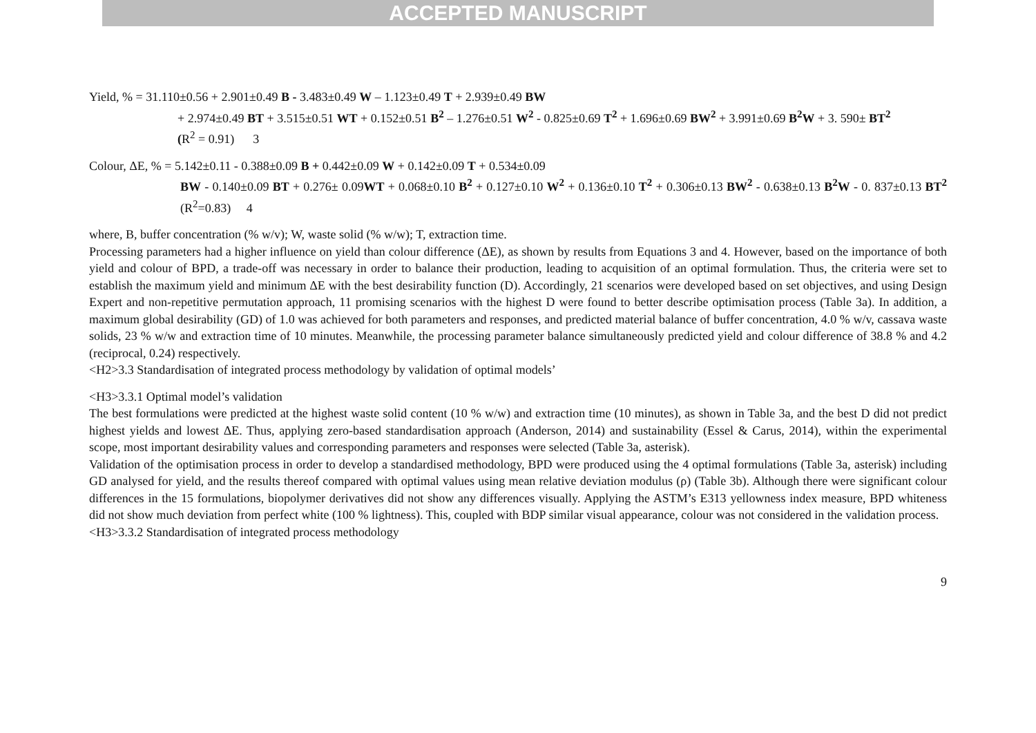ACCEPTED MANUSCRIPT
Yield, % = 31.110±0.56 + 2.901±0.49 B - 3.483±0.49 W – 1.123±0.49 T + 2.939±0.49 BW
+ 2.974±0.49 BT + 3.515±0.51 WT + 0.152±0.51 B<sup>2</sup> – 1.276±0.51 W<sup>2</sup> - 0.825±0.69 T<sup>2</sup> + 1.696±0.69 BW<sup>2</sup> + 3.991±0.69 B<sup>2</sup>W + 3. 590± BT<sup>2</sup>
(R<sup>2</sup> = 0.91) 3
Colour, ΔE, % = 5.142±0.11 - 0.388±0.09 B + 0.442±0.09 W + 0.142±0.09 T + 0.534±0.09
BW - 0.140±0.09 BT + 0.276± 0.09WT + 0.068±0.10 B<sup>2</sup> + 0.127±0.10 W<sup>2</sup> + 0.136±0.10 T<sup>2</sup> + 0.306±0.13 BW<sup>2</sup> - 0.638±0.13 B<sup>2</sup>W - 0. 837±0.13 BT<sup>2</sup> (R<sup>2</sup>=0.83) 4
where, B, buffer concentration (% w/v); W, waste solid (% w/w); T, extraction time.
Processing parameters had a higher influence on yield than colour difference (ΔE), as shown by results from Equations 3 and 4. However, based on the importance of both yield and colour of BPD, a trade-off was necessary in order to balance their production, leading to acquisition of an optimal formulation. Thus, the criteria were set to establish the maximum yield and minimum ΔE with the best desirability function (D). Accordingly, 21 scenarios were developed based on set objectives, and using Design Expert and non-repetitive permutation approach, 11 promising scenarios with the highest D were found to better describe optimisation process (Table 3a). In addition, a maximum global desirability (GD) of 1.0 was achieved for both parameters and responses, and predicted material balance of buffer concentration, 4.0 % w/v, cassava waste solids, 23 % w/w and extraction time of 10 minutes. Meanwhile, the processing parameter balance simultaneously predicted yield and colour difference of 38.8 % and 4.2 (reciprocal, 0.24) respectively.
<H2>3.3 Standardisation of integrated process methodology by validation of optimal models’
<H3>3.3.1 Optimal model’s validation
The best formulations were predicted at the highest waste solid content (10 % w/w) and extraction time (10 minutes), as shown in Table 3a, and the best D did not predict highest yields and lowest ΔE. Thus, applying zero-based standardisation approach (Anderson, 2014) and sustainability (Essel & Carus, 2014), within the experimental scope, most important desirability values and corresponding parameters and responses were selected (Table 3a, asterisk).
Validation of the optimisation process in order to develop a standardised methodology, BPD were produced using the 4 optimal formulations (Table 3a, asterisk) including GD analysed for yield, and the results thereof compared with optimal values using mean relative deviation modulus (ρ) (Table 3b). Although there were significant colour differences in the 15 formulations, biopolymer derivatives did not show any differences visually. Applying the ASTM’s E313 yellowness index measure, BPD whiteness did not show much deviation from perfect white (100 % lightness). This, coupled with BDP similar visual appearance, colour was not considered in the validation process.
<H3>3.3.2 Standardisation of integrated process methodology
9